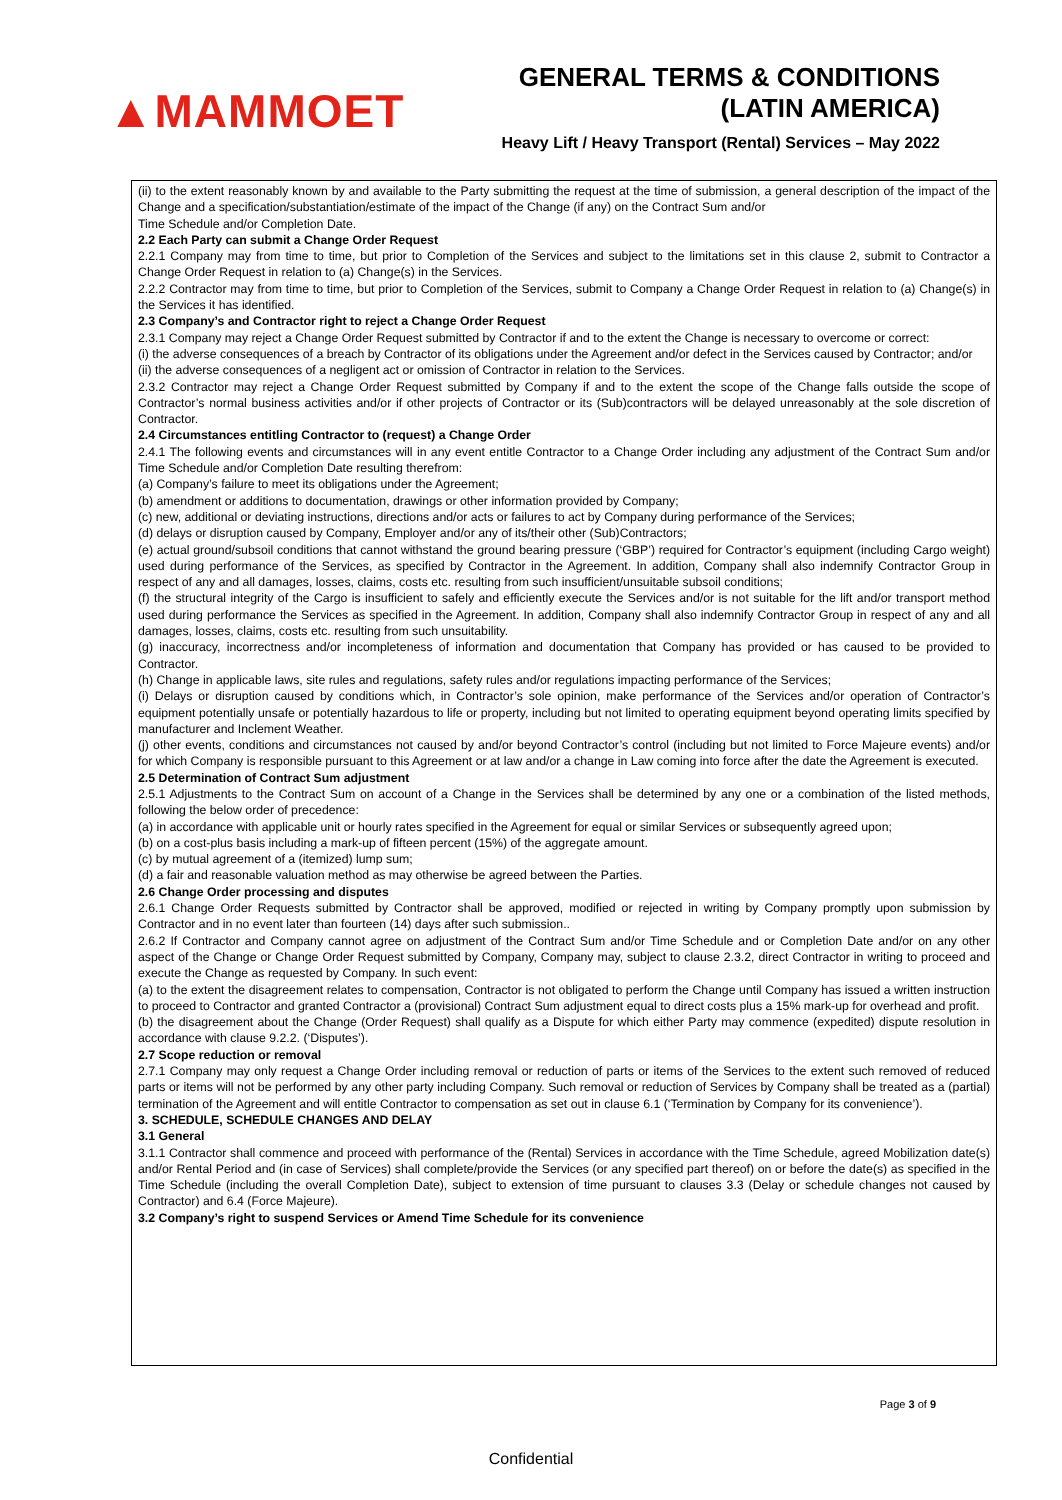▲MAMMOET
GENERAL TERMS & CONDITIONS
(LATIN AMERICA)
Heavy Lift / Heavy Transport (Rental) Services – May 2022
(ii) to the extent reasonably known by and available to the Party submitting the request at the time of submission, a general description of the impact of the Change and a specification/substantiation/estimate of the impact of the Change (if any) on the Contract Sum and/or
Time Schedule and/or Completion Date.
2.2 Each Party can submit a Change Order Request
2.2.1 Company may from time to time, but prior to Completion of the Services and subject to the limitations set in this clause 2, submit to Contractor a Change Order Request in relation to (a) Change(s) in the Services.
2.2.2 Contractor may from time to time, but prior to Completion of the Services, submit to Company a Change Order Request in relation to (a) Change(s) in the Services it has identified.
2.3 Company’s and Contractor right to reject a Change Order Request
2.3.1 Company may reject a Change Order Request submitted by Contractor if and to the extent the Change is necessary to overcome or correct:
(i) the adverse consequences of a breach by Contractor of its obligations under the Agreement and/or defect in the Services caused by Contractor; and/or
(ii) the adverse consequences of a negligent act or omission of Contractor in relation to the Services.
2.3.2 Contractor may reject a Change Order Request submitted by Company if and to the extent the scope of the Change falls outside the scope of Contractor’s normal business activities and/or if other projects of Contractor or its (Sub)contractors will be delayed unreasonably at the sole discretion of Contractor.
2.4 Circumstances entitling Contractor to (request) a Change Order
2.4.1 The following events and circumstances will in any event entitle Contractor to a Change Order including any adjustment of the Contract Sum and/or Time Schedule and/or Completion Date resulting therefrom:
(a) Company’s failure to meet its obligations under the Agreement;
(b) amendment or additions to documentation, drawings or other information provided by Company;
(c) new, additional or deviating instructions, directions and/or acts or failures to act by Company during performance of the Services;
(d) delays or disruption caused by Company, Employer and/or any of its/their other (Sub)Contractors;
(e) actual ground/subsoil conditions that cannot withstand the ground bearing pressure (‘GBP’) required for Contractor’s equipment (including Cargo weight) used during performance of the Services, as specified by Contractor in the Agreement. In addition, Company shall also indemnify Contractor Group in respect of any and all damages, losses, claims, costs etc. resulting from such insufficient/unsuitable subsoil conditions;
(f) the structural integrity of the Cargo is insufficient to safely and efficiently execute the Services and/or is not suitable for the lift and/or transport method used during performance the Services as specified in the Agreement. In addition, Company shall also indemnify Contractor Group in respect of any and all damages, losses, claims, costs etc. resulting from such unsuitability.
(g) inaccuracy, incorrectness and/or incompleteness of information and documentation that Company has provided or has caused to be provided to Contractor.
(h) Change in applicable laws, site rules and regulations, safety rules and/or regulations impacting performance of the Services;
(i) Delays or disruption caused by conditions which, in Contractor’s sole opinion, make performance of the Services and/or operation of Contractor’s equipment potentially unsafe or potentially hazardous to life or property, including but not limited to operating equipment beyond operating limits specified by manufacturer and Inclement Weather.
(j) other events, conditions and circumstances not caused by and/or beyond Contractor’s control (including but not limited to Force Majeure events) and/or for which Company is responsible pursuant to this Agreement or at law and/or a change in Law coming into force after the date the Agreement is executed.
2.5 Determination of Contract Sum adjustment
2.5.1 Adjustments to the Contract Sum on account of a Change in the Services shall be determined by any one or a combination of the listed methods, following the below order of precedence:
(a) in accordance with applicable unit or hourly rates specified in the Agreement for equal or similar Services or subsequently agreed upon;
(b) on a cost-plus basis including a mark-up of fifteen percent (15%) of the aggregate amount.
(c) by mutual agreement of a (itemized) lump sum;
(d) a fair and reasonable valuation method as may otherwise be agreed between the Parties.
2.6 Change Order processing and disputes
2.6.1 Change Order Requests submitted by Contractor shall be approved, modified or rejected in writing by Company promptly upon submission by Contractor and in no event later than fourteen (14) days after such submission..
2.6.2 If Contractor and Company cannot agree on adjustment of the Contract Sum and/or Time Schedule and or Completion Date and/or on any other aspect of the Change or Change Order Request submitted by Company, Company may, subject to clause 2.3.2, direct Contractor in writing to proceed and execute the Change as requested by Company. In such event:
(a) to the extent the disagreement relates to compensation, Contractor is not obligated to perform the Change until Company has issued a written instruction to proceed to Contractor and granted Contractor a (provisional) Contract Sum adjustment equal to direct costs plus a 15% mark-up for overhead and profit.
(b) the disagreement about the Change (Order Request) shall qualify as a Dispute for which either Party may commence (expedited) dispute resolution in accordance with clause 9.2.2. (‘Disputes’).
2.7 Scope reduction or removal
2.7.1 Company may only request a Change Order including removal or reduction of parts or items of the Services to the extent such removed of reduced parts or items will not be performed by any other party including Company. Such removal or reduction of Services by Company shall be treated as a (partial) termination of the Agreement and will entitle Contractor to compensation as set out in clause 6.1 (‘Termination by Company for its convenience’).
3. SCHEDULE, SCHEDULE CHANGES AND DELAY
3.1 General
3.1.1 Contractor shall commence and proceed with performance of the (Rental) Services in accordance with the Time Schedule, agreed Mobilization date(s) and/or Rental Period and (in case of Services) shall complete/provide the Services (or any specified part thereof) on or before the date(s) as specified in the Time Schedule (including the overall Completion Date), subject to extension of time pursuant to clauses 3.3 (Delay or schedule changes not caused by Contractor) and 6.4 (Force Majeure).
3.2 Company’s right to suspend Services or Amend Time Schedule for its convenience
Page 3 of 9
Confidential